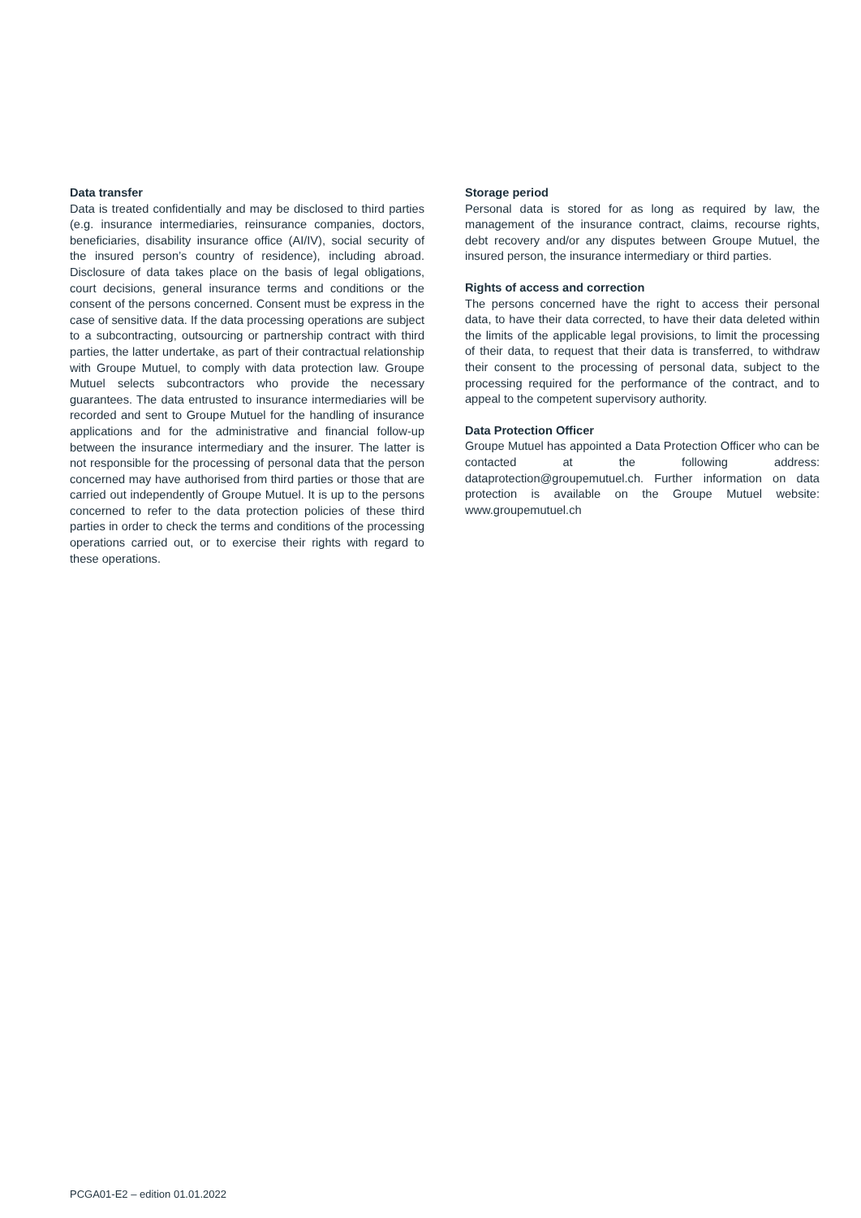Data transfer
Data is treated confidentially and may be disclosed to third parties (e.g. insurance intermediaries, reinsurance companies, doctors, beneficiaries, disability insurance office (AI/IV), social security of the insured person’s country of residence), including abroad. Disclosure of data takes place on the basis of legal obligations, court decisions, general insurance terms and conditions or the consent of the persons concerned. Consent must be express in the case of sensitive data. If the data processing operations are subject to a subcontracting, outsourcing or partnership contract with third parties, the latter undertake, as part of their contractual relationship with Groupe Mutuel, to comply with data protection law. Groupe Mutuel selects subcontractors who provide the necessary guarantees. The data entrusted to insurance intermediaries will be recorded and sent to Groupe Mutuel for the handling of insurance applications and for the administrative and financial follow-up between the insurance intermediary and the insurer. The latter is not responsible for the processing of personal data that the person concerned may have authorised from third parties or those that are carried out independently of Groupe Mutuel. It is up to the persons concerned to refer to the data protection policies of these third parties in order to check the terms and conditions of the processing operations carried out, or to exercise their rights with regard to these operations.
Storage period
Personal data is stored for as long as required by law, the management of the insurance contract, claims, recourse rights, debt recovery and/or any disputes between Groupe Mutuel, the insured person, the insurance intermediary or third parties.
Rights of access and correction
The persons concerned have the right to access their personal data, to have their data corrected, to have their data deleted within the limits of the applicable legal provisions, to limit the processing of their data, to request that their data is transferred, to withdraw their consent to the processing of personal data, subject to the processing required for the performance of the contract, and to appeal to the competent supervisory authority.
Data Protection Officer
Groupe Mutuel has appointed a Data Protection Officer who can be contacted at the following address: dataprotection@groupemutuel.ch. Further information on data protection is available on the Groupe Mutuel website: www.groupemutuel.ch
PCGA01-E2 – edition 01.01.2022